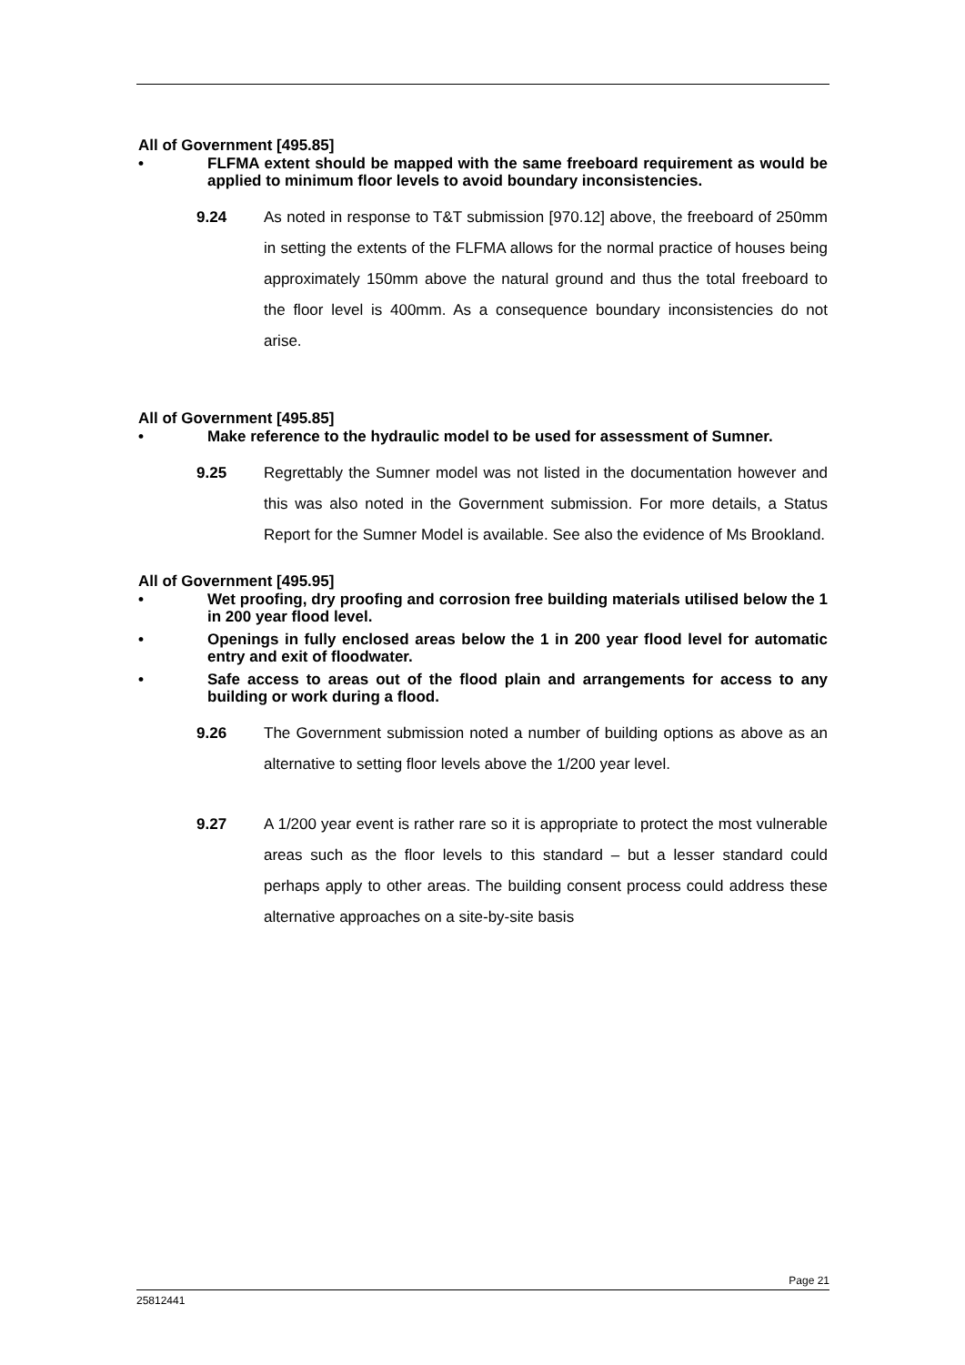All of Government [495.85]
• FLFMA extent should be mapped with the same freeboard requirement as would be applied to minimum floor levels to avoid boundary inconsistencies.
9.24 As noted in response to T&T submission [970.12] above, the freeboard of 250mm in setting the extents of the FLFMA allows for the normal practice of houses being approximately 150mm above the natural ground and thus the total freeboard to the floor level is 400mm. As a consequence boundary inconsistencies do not arise.
All of Government [495.85]
• Make reference to the hydraulic model to be used for assessment of Sumner.
9.25 Regrettably the Sumner model was not listed in the documentation however and this was also noted in the Government submission. For more details, a Status Report for the Sumner Model is available. See also the evidence of Ms Brookland.
All of Government [495.95]
• Wet proofing, dry proofing and corrosion free building materials utilised below the 1 in 200 year flood level.
• Openings in fully enclosed areas below the 1 in 200 year flood level for automatic entry and exit of floodwater.
• Safe access to areas out of the flood plain and arrangements for access to any building or work during a flood.
9.26 The Government submission noted a number of building options as above as an alternative to setting floor levels above the 1/200 year level.
9.27 A 1/200 year event is rather rare so it is appropriate to protect the most vulnerable areas such as the floor levels to this standard – but a lesser standard could perhaps apply to other areas. The building consent process could address these alternative approaches on a site-by-site basis
Page 21
25812441